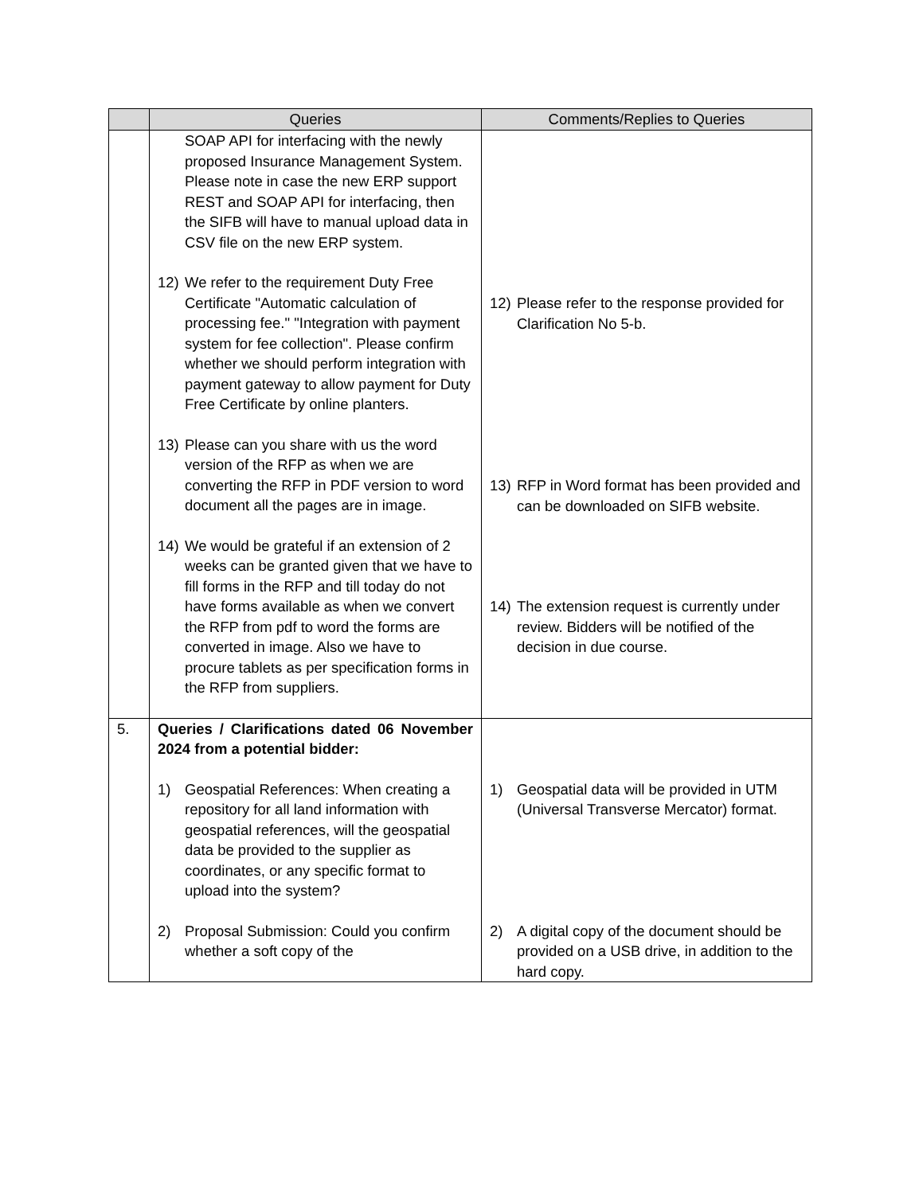| | Queries | Comments/Replies to Queries |
| --- | --- | --- |
| | SOAP API for interfacing with the newly proposed Insurance Management System. Please note in case the new ERP support REST and SOAP API for interfacing, then the SIFB will have to manual upload data in CSV file on the new ERP system. 12) We refer to the requirement Duty Free Certificate "Automatic calculation of processing fee." "Integration with payment system for fee collection". Please confirm whether we should perform integration with payment gateway to allow payment for Duty Free Certificate by online planters. 13) Please can you share with us the word version of the RFP as when we are converting the RFP in PDF version to word document all the pages are in image. 14) We would be grateful if an extension of 2 weeks can be granted given that we have to fill forms in the RFP and till today do not have forms available as when we convert the RFP from pdf to word the forms are converted in image. Also we have to procure tablets as per specification forms in the RFP from suppliers. | 12) Please refer to the response provided for Clarification No 5-b. 13) RFP in Word format has been provided and can be downloaded on SIFB website. 14) The extension request is currently under review. Bidders will be notified of the decision in due course. |
| 5. | Queries / Clarifications dated 06 November 2024 from a potential bidder: 1) Geospatial References: When creating a repository for all land information with geospatial references, will the geospatial data be provided to the supplier as coordinates, or any specific format to upload into the system? 2) Proposal Submission: Could you confirm whether a soft copy of the | 1) Geospatial data will be provided in UTM (Universal Transverse Mercator) format. 2) A digital copy of the document should be provided on a USB drive, in addition to the hard copy. |